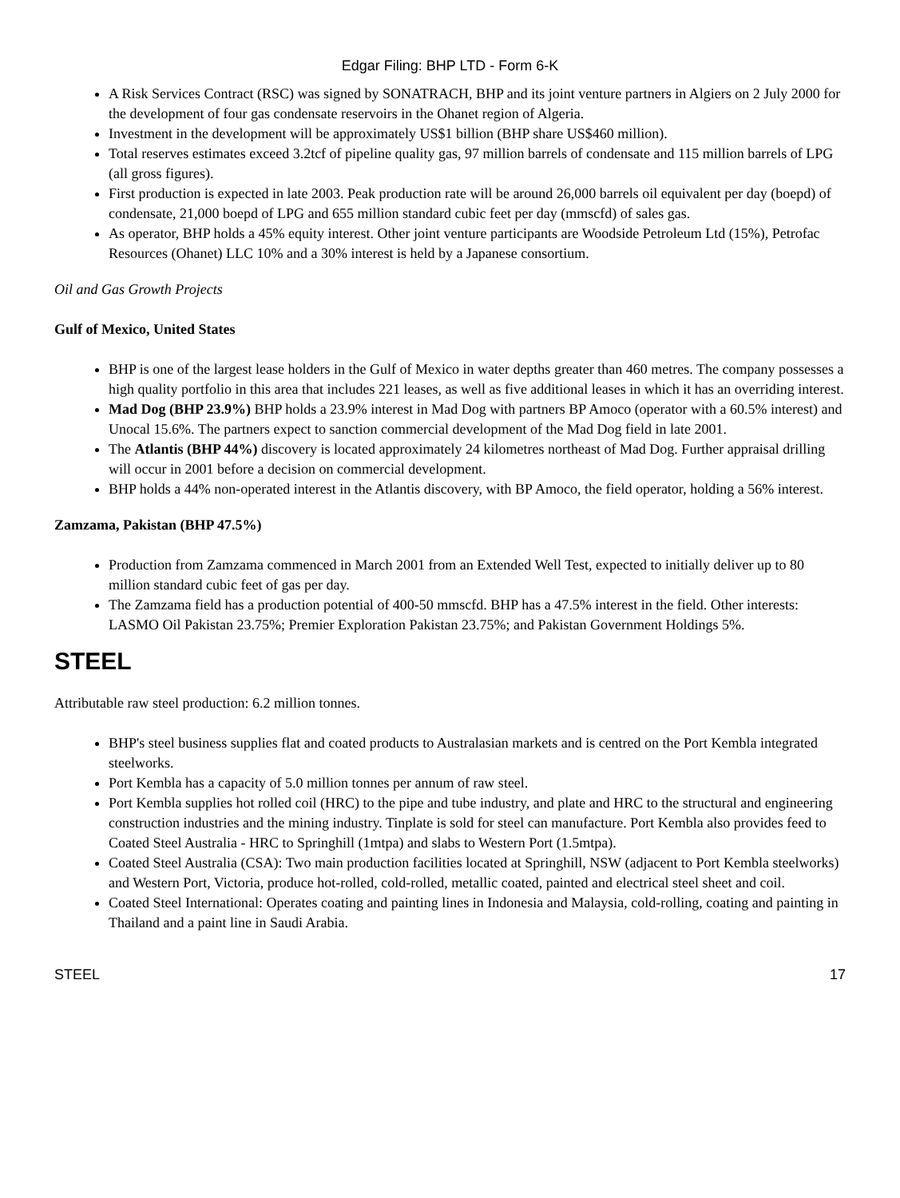Edgar Filing: BHP LTD - Form 6-K
A Risk Services Contract (RSC) was signed by SONATRACH, BHP and its joint venture partners in Algiers on 2 July 2000 for the development of four gas condensate reservoirs in the Ohanet region of Algeria.
Investment in the development will be approximately US$1 billion (BHP share US$460 million).
Total reserves estimates exceed 3.2tcf of pipeline quality gas, 97 million barrels of condensate and 115 million barrels of LPG (all gross figures).
First production is expected in late 2003. Peak production rate will be around 26,000 barrels oil equivalent per day (boepd) of condensate, 21,000 boepd of LPG and 655 million standard cubic feet per day (mmscfd) of sales gas.
As operator, BHP holds a 45% equity interest. Other joint venture participants are Woodside Petroleum Ltd (15%), Petrofac Resources (Ohanet) LLC 10% and a 30% interest is held by a Japanese consortium.
Oil and Gas Growth Projects
Gulf of Mexico, United States
BHP is one of the largest lease holders in the Gulf of Mexico in water depths greater than 460 metres. The company possesses a high quality portfolio in this area that includes 221 leases, as well as five additional leases in which it has an overriding interest.
Mad Dog (BHP 23.9%) BHP holds a 23.9% interest in Mad Dog with partners BP Amoco (operator with a 60.5% interest) and Unocal 15.6%. The partners expect to sanction commercial development of the Mad Dog field in late 2001.
The Atlantis (BHP 44%) discovery is located approximately 24 kilometres northeast of Mad Dog. Further appraisal drilling will occur in 2001 before a decision on commercial development.
BHP holds a 44% non-operated interest in the Atlantis discovery, with BP Amoco, the field operator, holding a 56% interest.
Zamzama, Pakistan (BHP 47.5%)
Production from Zamzama commenced in March 2001 from an Extended Well Test, expected to initially deliver up to 80 million standard cubic feet of gas per day.
The Zamzama field has a production potential of 400-50 mmscfd. BHP has a 47.5% interest in the field. Other interests: LASMO Oil Pakistan 23.75%; Premier Exploration Pakistan 23.75%; and Pakistan Government Holdings 5%.
STEEL
Attributable raw steel production: 6.2 million tonnes.
BHP's steel business supplies flat and coated products to Australasian markets and is centred on the Port Kembla integrated steelworks.
Port Kembla has a capacity of 5.0 million tonnes per annum of raw steel.
Port Kembla supplies hot rolled coil (HRC) to the pipe and tube industry, and plate and HRC to the structural and engineering construction industries and the mining industry. Tinplate is sold for steel can manufacture. Port Kembla also provides feed to Coated Steel Australia - HRC to Springhill (1mtpa) and slabs to Western Port (1.5mtpa).
Coated Steel Australia (CSA): Two main production facilities located at Springhill, NSW (adjacent to Port Kembla steelworks) and Western Port, Victoria, produce hot-rolled, cold-rolled, metallic coated, painted and electrical steel sheet and coil.
Coated Steel International: Operates coating and painting lines in Indonesia and Malaysia, cold-rolling, coating and painting in Thailand and a paint line in Saudi Arabia.
STEEL 17